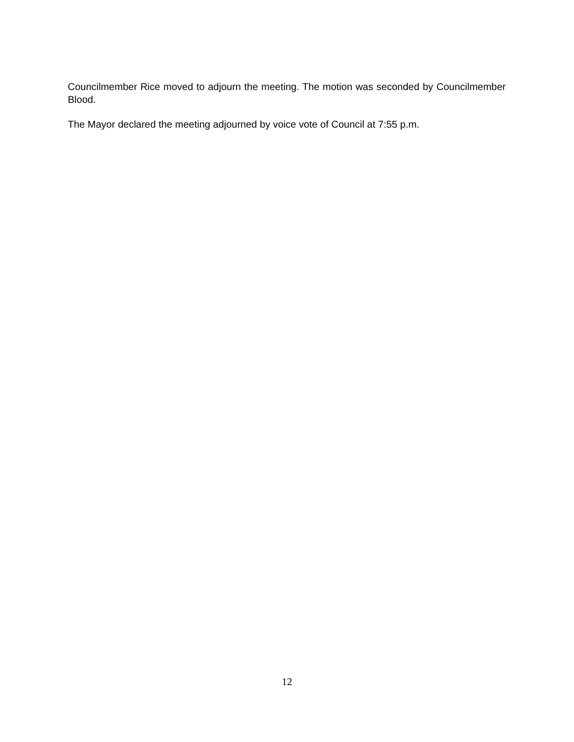Councilmember Rice moved to adjourn the meeting. The motion was seconded by Councilmember Blood.
The Mayor declared the meeting adjourned by voice vote of Council at 7:55 p.m.
12